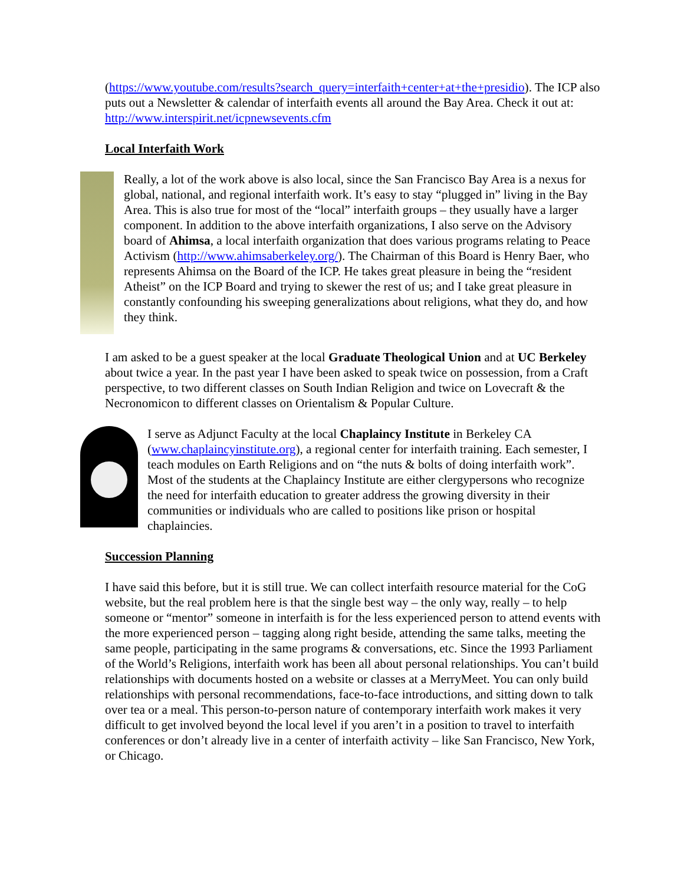(https://www.youtube.com/results?search_query=interfaith+center+at+the+presidio). The ICP also puts out a Newsletter & calendar of interfaith events all around the Bay Area. Check it out at: http://www.interspirit.net/icpnewsevents.cfm
Local Interfaith Work
Really, a lot of the work above is also local, since the San Francisco Bay Area is a nexus for global, national, and regional interfaith work. It’s easy to stay “plugged in” living in the Bay Area. This is also true for most of the “local” interfaith groups – they usually have a larger component. In addition to the above interfaith organizations, I also serve on the Advisory board of Ahimsa, a local interfaith organization that does various programs relating to Peace Activism (http://www.ahimsaberkeley.org/). The Chairman of this Board is Henry Baer, who represents Ahimsa on the Board of the ICP. He takes great pleasure in being the “resident Atheist” on the ICP Board and trying to skewer the rest of us; and I take great pleasure in constantly confounding his sweeping generalizations about religions, what they do, and how they think.
I am asked to be a guest speaker at the local Graduate Theological Union and at UC Berkeley about twice a year. In the past year I have been asked to speak twice on possession, from a Craft perspective, to two different classes on South Indian Religion and twice on Lovecraft & the Necronomicon to different classes on Orientalism & Popular Culture.
I serve as Adjunct Faculty at the local Chaplaincy Institute in Berkeley CA (www.chaplaincyinstitute.org), a regional center for interfaith training. Each semester, I teach modules on Earth Religions and on “the nuts & bolts of doing interfaith work”. Most of the students at the Chaplaincy Institute are either clergypersons who recognize the need for interfaith education to greater address the growing diversity in their communities or individuals who are called to positions like prison or hospital chaplaincies.
Succession Planning
I have said this before, but it is still true. We can collect interfaith resource material for the CoG website, but the real problem here is that the single best way – the only way, really – to help someone or “mentor” someone in interfaith is for the less experienced person to attend events with the more experienced person – tagging along right beside, attending the same talks, meeting the same people, participating in the same programs & conversations, etc. Since the 1993 Parliament of the World’s Religions, interfaith work has been all about personal relationships. You can’t build relationships with documents hosted on a website or classes at a MerryMeet. You can only build relationships with personal recommendations, face-to-face introductions, and sitting down to talk over tea or a meal. This person-to-person nature of contemporary interfaith work makes it very difficult to get involved beyond the local level if you aren’t in a position to travel to interfaith conferences or don’t already live in a center of interfaith activity – like San Francisco, New York, or Chicago.